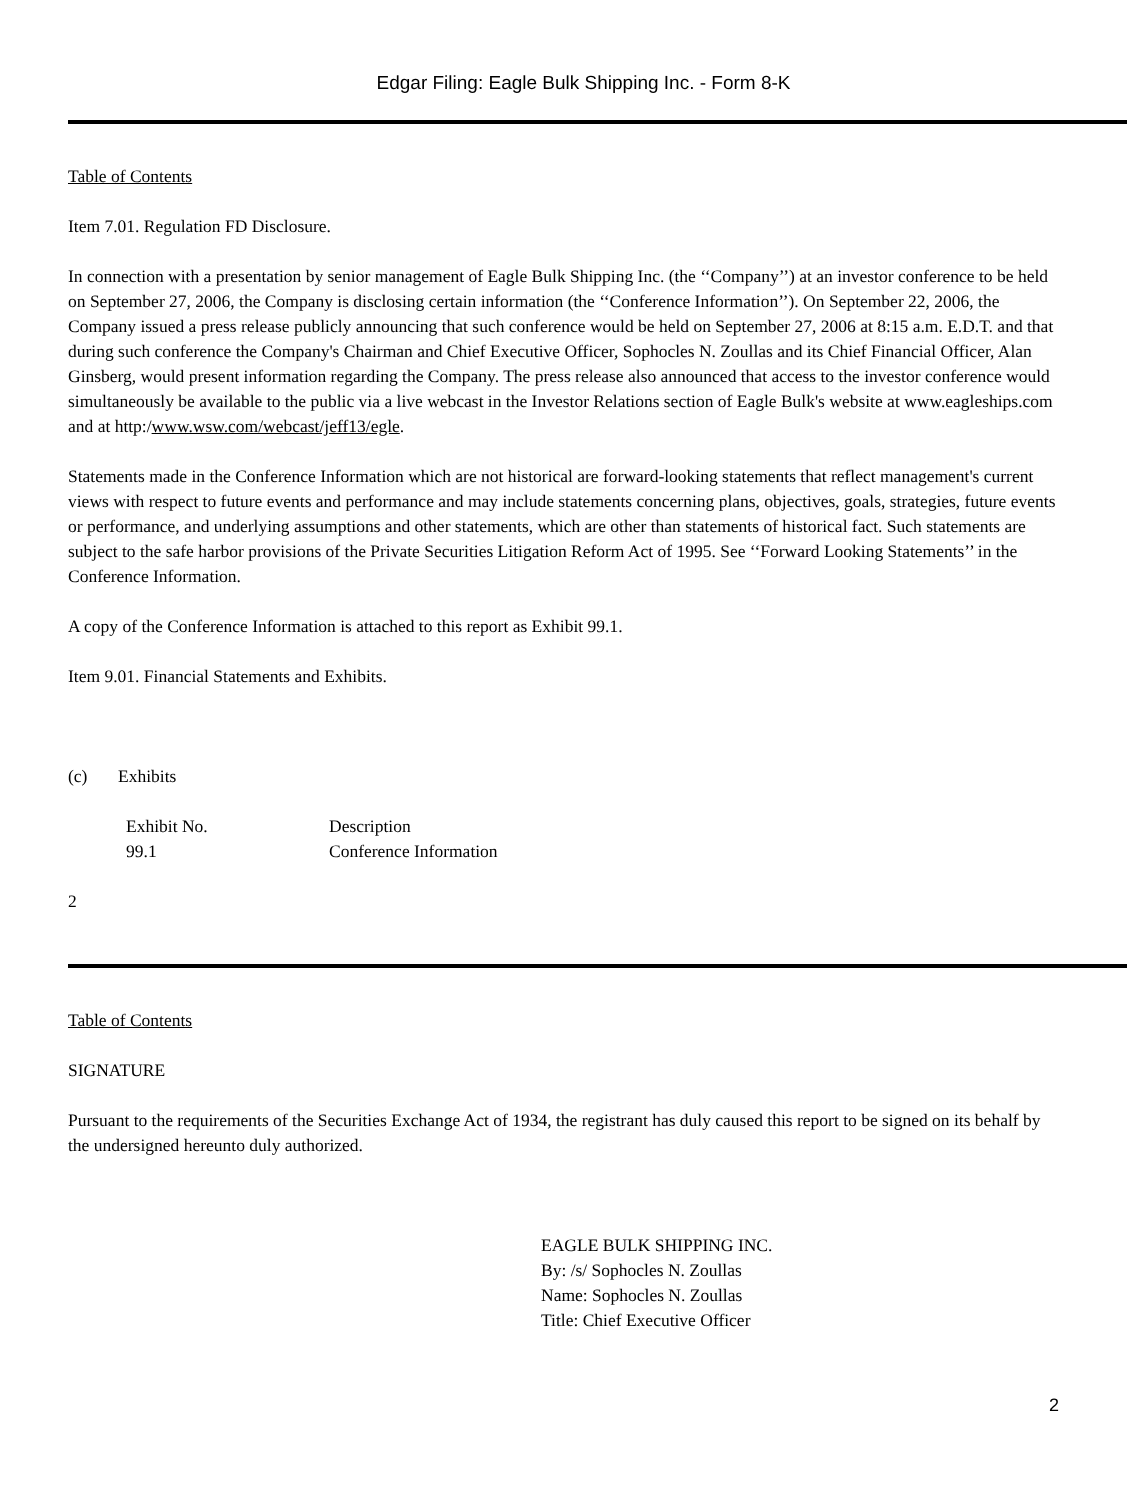Edgar Filing: Eagle Bulk Shipping Inc. - Form 8-K
Table of Contents
Item 7.01. Regulation FD Disclosure.
In connection with a presentation by senior management of Eagle Bulk Shipping Inc. (the ‘‘Company’’) at an investor conference to be held on September 27, 2006, the Company is disclosing certain information (the ‘‘Conference Information’’). On September 22, 2006, the Company issued a press release publicly announcing that such conference would be held on September 27, 2006 at 8:15 a.m. E.D.T. and that during such conference the Company's Chairman and Chief Executive Officer, Sophocles N. Zoullas and its Chief Financial Officer, Alan Ginsberg, would present information regarding the Company. The press release also announced that access to the investor conference would simultaneously be available to the public via a live webcast in the Investor Relations section of Eagle Bulk's website at www.eagleships.com and at http:/www.wsw.com/webcast/jeff13/egle.
Statements made in the Conference Information which are not historical are forward-looking statements that reflect management's current views with respect to future events and performance and may include statements concerning plans, objectives, goals, strategies, future events or performance, and underlying assumptions and other statements, which are other than statements of historical fact. Such statements are subject to the safe harbor provisions of the Private Securities Litigation Reform Act of 1995. See ‘‘Forward Looking Statements’’ in the Conference Information.
A copy of the Conference Information is attached to this report as Exhibit 99.1.
Item 9.01. Financial Statements and Exhibits.
(c) Exhibits
| Exhibit No. | Description |
| 99.1 | Conference Information |
2
Table of Contents
SIGNATURE
Pursuant to the requirements of the Securities Exchange Act of 1934, the registrant has duly caused this report to be signed on its behalf by the undersigned hereunto duly authorized.
EAGLE BULK SHIPPING INC.
By: /s/ Sophocles N. Zoullas
Name: Sophocles N. Zoullas
Title: Chief Executive Officer
2